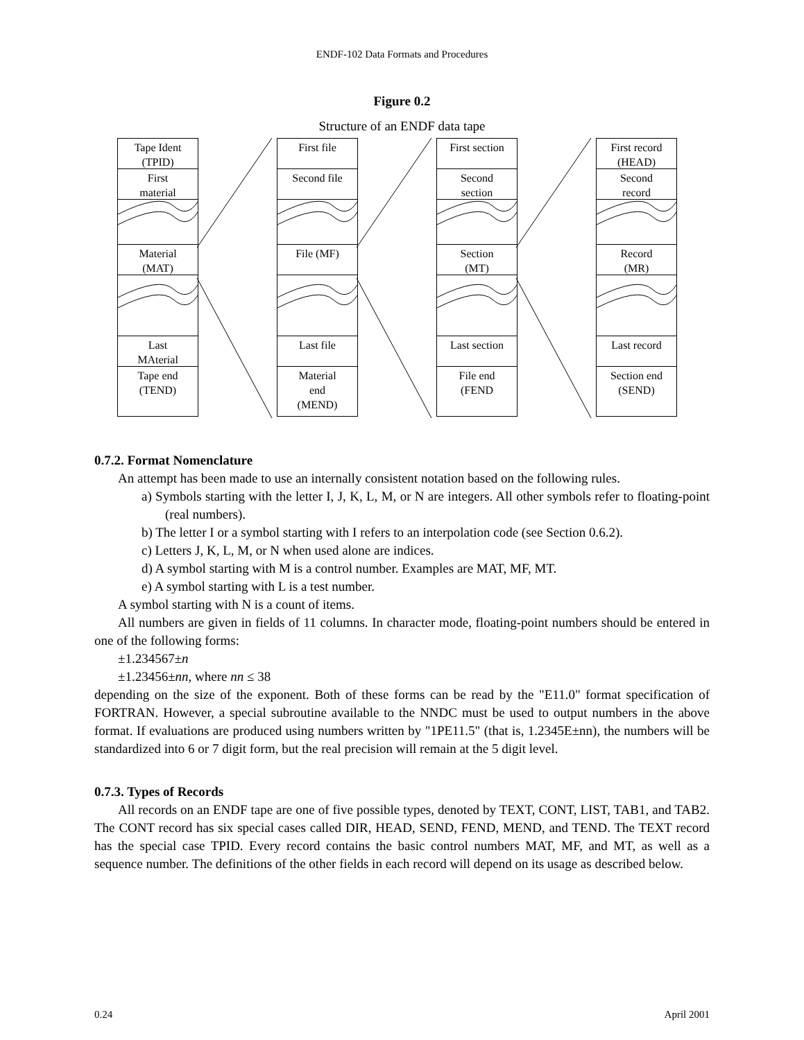ENDF-102 Data Formats and Procedures
Figure 0.2
Structure of an ENDF data tape
Tape Ident
(TPID)
First
material
Material
(MAT)
Last
MAterial
Tape end
(TEND)
First file
Second file
File (MF)
Last file
Material
end
(MEND)
First section
Second
section
Section
(MT)
Last section
File end
(FEND
First record
(HEAD)
Second
record
Record
(MR)
Last record
Section end
(SEND)
0.7.2. Format Nomenclature
An attempt has been made to use an internally consistent notation based on the following rules.
a) Symbols starting with the letter I, J, K, L, M, or N are integers. All other symbols refer to floating-point (real numbers).
b) The letter I or a symbol starting with I refers to an interpolation code (see Section 0.6.2).
c) Letters J, K, L, M, or N when used alone are indices.
d) A symbol starting with M is a control number. Examples are MAT, MF, MT.
e) A symbol starting with L is a test number.
A symbol starting with N is a count of items.
All numbers are given in fields of 11 columns. In character mode, floating-point numbers should be entered in one of the following forms:
±1.234567±n
±1.23456±nn, where nn ≤ 38
depending on the size of the exponent. Both of these forms can be read by the "E11.0" format specification of FORTRAN. However, a special subroutine available to the NNDC must be used to output numbers in the above format. If evaluations are produced using numbers written by "1PE11.5" (that is, 1.2345E±nn), the numbers will be standardized into 6 or 7 digit form, but the real precision will remain at the 5 digit level.
0.7.3. Types of Records
All records on an ENDF tape are one of five possible types, denoted by TEXT, CONT, LIST, TAB1, and TAB2. The CONT record has six special cases called DIR, HEAD, SEND, FEND, MEND, and TEND. The TEXT record has the special case TPID. Every record contains the basic control numbers MAT, MF, and MT, as well as a sequence number. The definitions of the other fields in each record will depend on its usage as described below.
0.24 April 2001